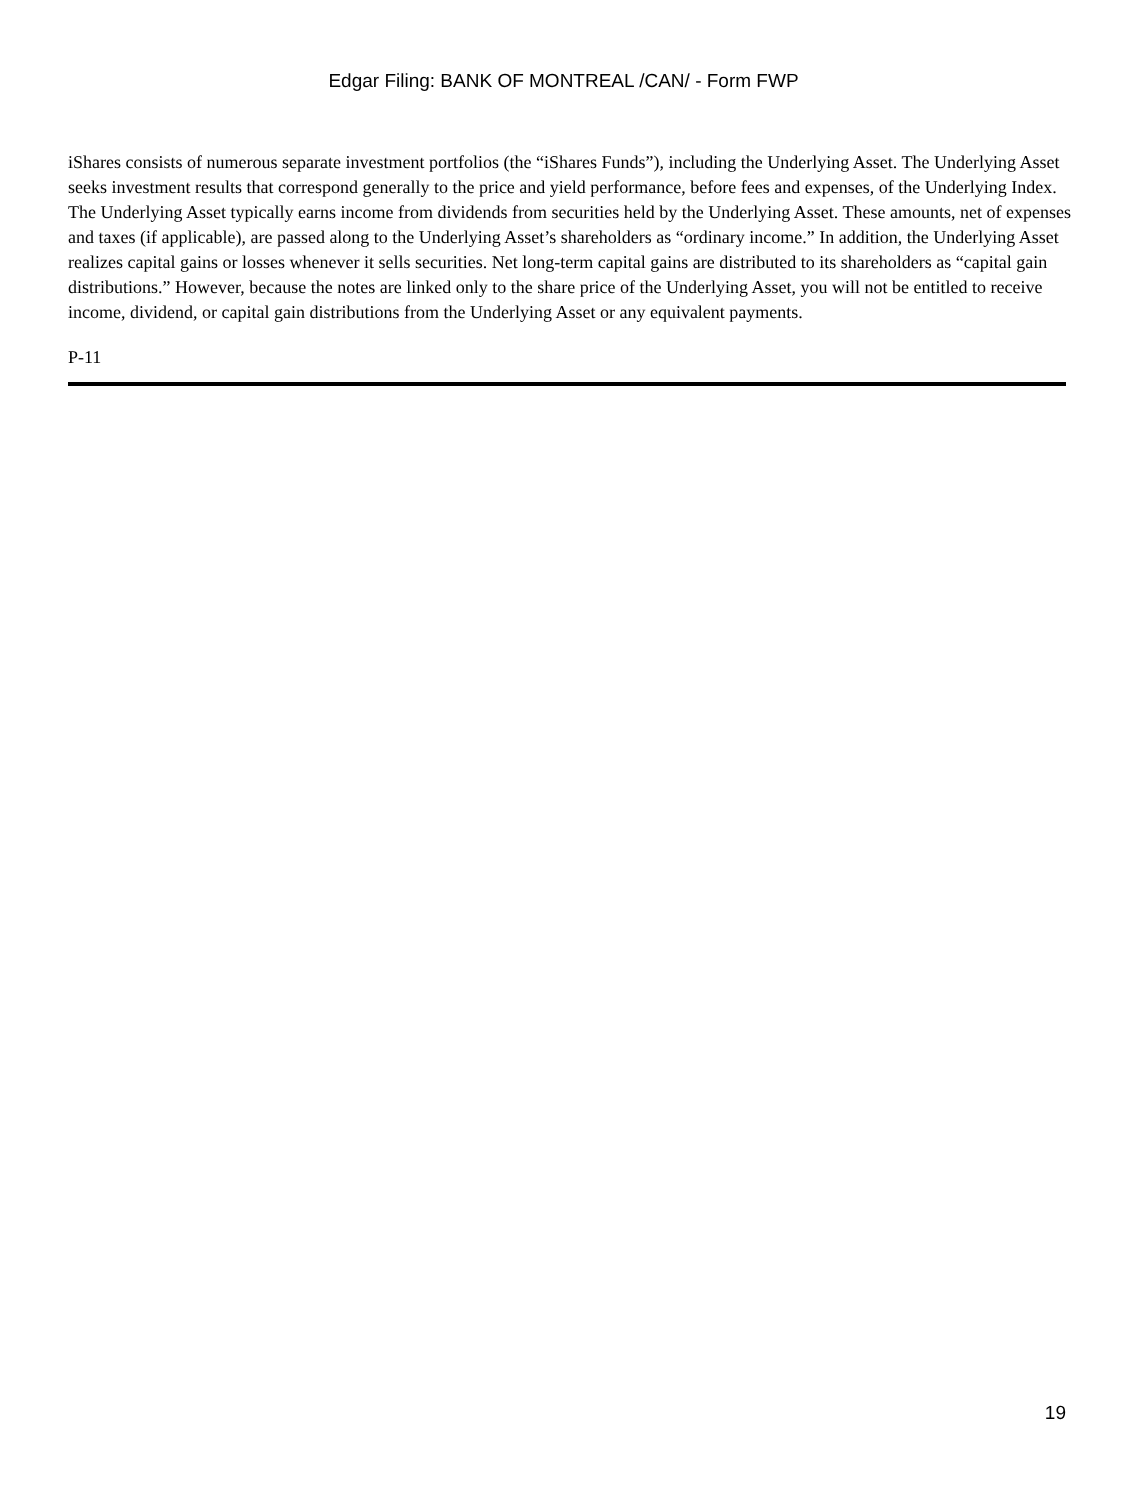Edgar Filing: BANK OF MONTREAL /CAN/ - Form FWP
iShares consists of numerous separate investment portfolios (the “iShares Funds”), including the Underlying Asset. The Underlying Asset seeks investment results that correspond generally to the price and yield performance, before fees and expenses, of the Underlying Index. The Underlying Asset typically earns income from dividends from securities held by the Underlying Asset. These amounts, net of expenses and taxes (if applicable), are passed along to the Underlying Asset’s shareholders as “ordinary income.” In addition, the Underlying Asset realizes capital gains or losses whenever it sells securities. Net long-term capital gains are distributed to its shareholders as “capital gain distributions.” However, because the notes are linked only to the share price of the Underlying Asset, you will not be entitled to receive income, dividend, or capital gain distributions from the Underlying Asset or any equivalent payments.
P-11
19